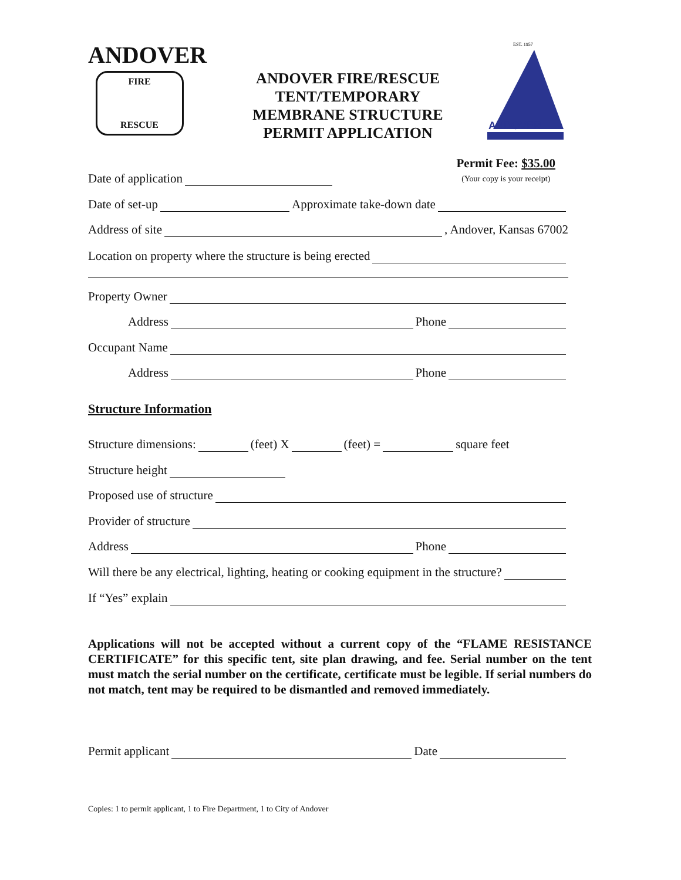ANDOVER
FIRE
RESCUE
ANDOVER FIRE/RESCUE
TENT/TEMPORARY
MEMBRANE STRUCTURE
PERMIT APPLICATION
EST. 1957
ANDOVER
Permit Fee: $35.00
(Your copy is your receipt)
Date of application
Date of set-up Approximate take-down date
Address of site , Andover, Kansas 67002
Location on property where the structure is being erected
Property Owner
Address Phone
Occupant Name
Address Phone
Structure Information
Structure dimensions: (feet) X (feet) = square feet
Structure height
Proposed use of structure
Provider of structure
Address Phone
Will there be any electrical, lighting, heating or cooking equipment in the structure?
If “Yes” explain
Applications will not be accepted without a current copy of the “FLAME RESISTANCE CERTIFICATE” for this specific tent, site plan drawing, and fee. Serial number on the tent must match the serial number on the certificate, certificate must be legible. If serial numbers do not match, tent may be required to be dismantled and removed immediately.
Permit applicant Date
Copies: 1 to permit applicant, 1 to Fire Department, 1 to City of Andover